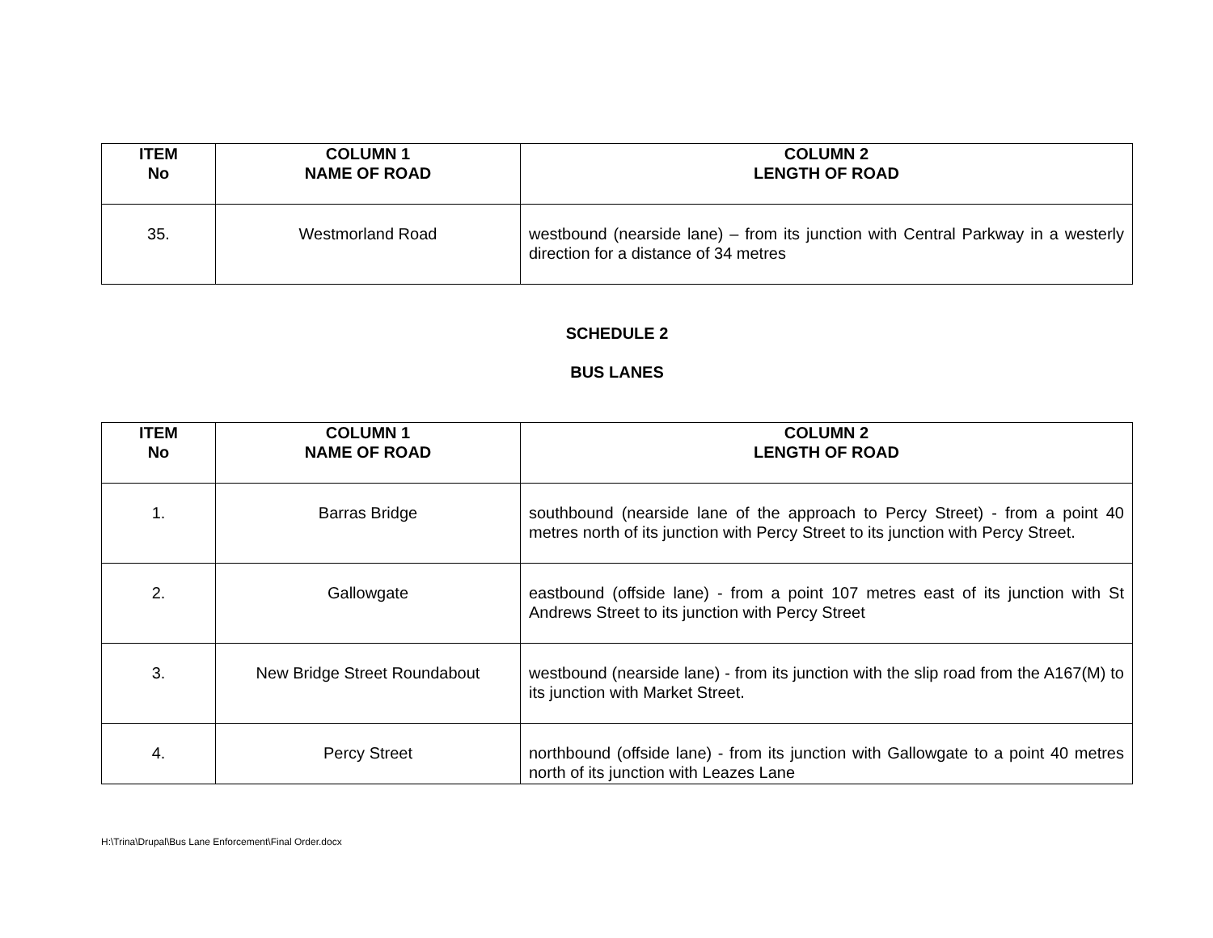| ITEM No | COLUMN 1 NAME OF ROAD | COLUMN 2 LENGTH OF ROAD |
| --- | --- | --- |
| 35. | Westmorland Road | westbound (nearside lane) – from its junction with Central Parkway in a westerly direction for a distance of 34 metres |
SCHEDULE 2
BUS LANES
| ITEM No | COLUMN 1 NAME OF ROAD | COLUMN 2 LENGTH OF ROAD |
| --- | --- | --- |
| 1. | Barras Bridge | southbound (nearside lane of the approach to Percy Street) - from a point 40 metres north of its junction with Percy Street to its junction with Percy Street. |
| 2. | Gallowgate | eastbound (offside lane) - from a point 107 metres east of its junction with St Andrews Street to its junction with Percy Street |
| 3. | New Bridge Street Roundabout | westbound (nearside lane) - from its junction with the slip road from the A167(M) to its junction with Market Street. |
| 4. | Percy Street | northbound (offside lane) - from its junction with Gallowgate to a point 40 metres north of its junction with Leazes Lane |
H:\Trina\Drupal\Bus Lane Enforcement\Final Order.docx